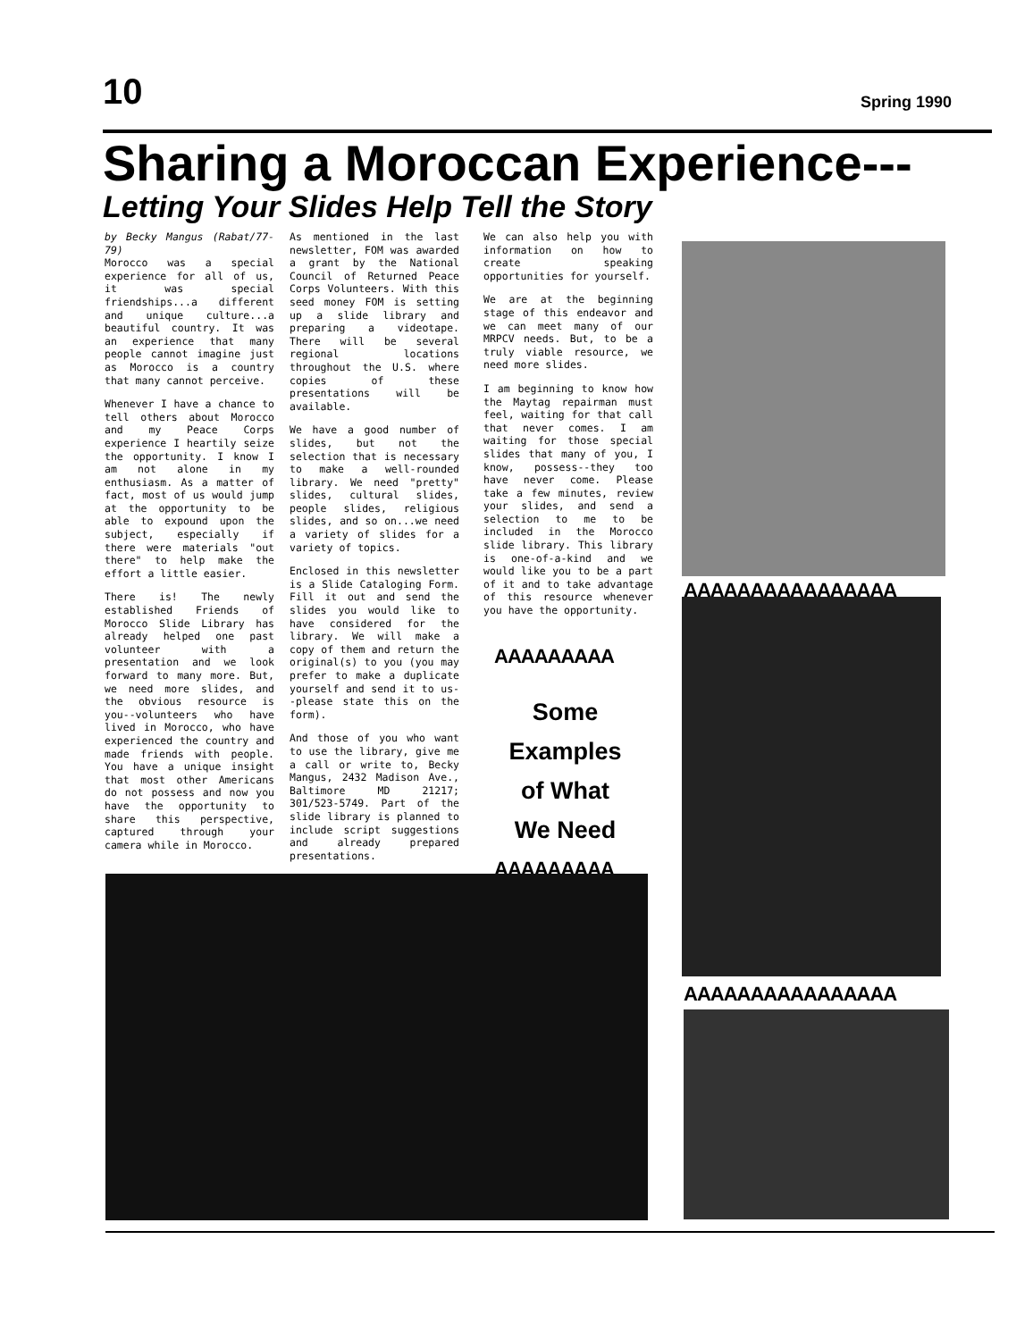10 Spring 1990
Sharing a Moroccan Experience---
Letting Your Slides Help Tell the Story
by Becky Mangus (Rabat/77-79)
Morocco was a special experience for all of us, it was special friendships...a different and unique culture...a beautiful country. It was an experience that many people cannot imagine just as Morocco is a country that many cannot perceive.
Whenever I have a chance to tell others about Morocco and my Peace Corps experience I heartily seize the opportunity. I know I am not alone in my enthusiasm. As a matter of fact, most of us would jump at the opportunity to be able to expound upon the subject, especially if there were materials "out there" to help make the effort a little easier.
There is! The newly established Friends of Morocco Slide Library has already helped one past volunteer with a presentation and we look forward to many more. But, we need more slides, and the obvious resource is you--volunteers who have lived in Morocco, who have experienced the country and made friends with people. You have a unique insight that most other Americans do not possess and now you have the opportunity to share this perspective, captured through your camera while in Morocco.
As mentioned in the last newsletter, FOM was awarded a grant by the National Council of Returned Peace Corps Volunteers. With this seed money FOM is setting up a slide library and preparing a videotape. There will be several regional locations throughout the U.S. where copies of these presentations will be available.
We have a good number of slides, but not the selection that is necessary to make a well-rounded library. We need "pretty" slides, cultural slides, people slides, religious slides, and so on...we need a variety of slides for a variety of topics.
Enclosed in this newsletter is a Slide Cataloging Form. Fill it out and send the slides you would like to have considered for the library. We will make a copy of them and return the original(s) to you (you may prefer to make a duplicate yourself and send it to us--please state this on the form).
And those of you who want to use the library, give me a call or write to, Becky Mangus, 2432 Madison Ave., Baltimore MD 21217; 301/523-5749. Part of the slide library is planned to include script suggestions and already prepared presentations.
We can also help you with information on how to create speaking opportunities for yourself.
We are at the beginning stage of this endeavor and we can meet many of our MRPCV needs. But, to be a truly viable resource, we need more slides.
I am beginning to know how the Maytag repairman must feel, waiting for that call that never comes. I am waiting for those special slides that many of you, I know, possess--they too have never come. Please take a few minutes, review your slides, and send a selection to me to be included in the Morocco slide library. This library is one-of-a-kind and we would like you to be a part of it and to take advantage of this resource whenever you have the opportunity.
AAAAAAAAA
Some
Examples
of What
We Need
AAAAAAAAA
AAAAAAAAAAAAAAAA
AAAAAAAAAAAAAAAA